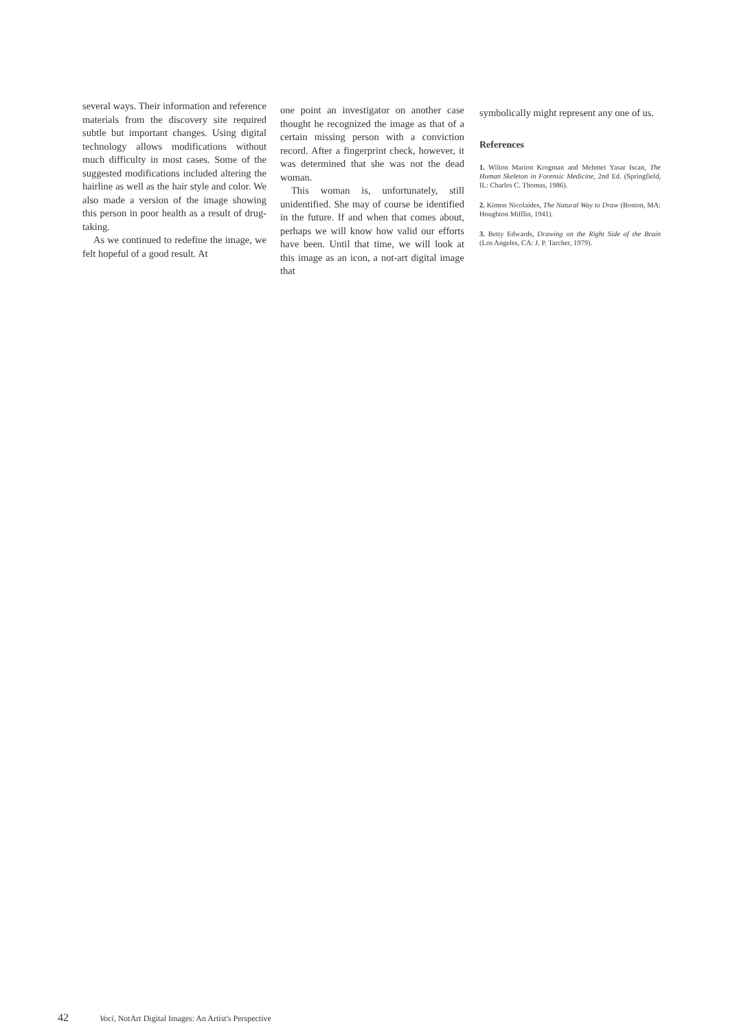several ways. Their information and reference materials from the discovery site required subtle but important changes. Using digital technology allows modifications without much difficulty in most cases. Some of the suggested modifications included altering the hairline as well as the hair style and color. We also made a version of the image showing this person in poor health as a result of drug-taking.
As we continued to redefine the image, we felt hopeful of a good result. At
one point an investigator on another case thought he recognized the image as that of a certain missing person with a conviction record. After a fingerprint check, however, it was determined that she was not the dead woman.
This woman is, unfortunately, still unidentified. She may of course be identified in the future. If and when that comes about, perhaps we will know how valid our efforts have been. Until that time, we will look at this image as an icon, a not-art digital image that
symbolically might represent any one of us.
References
1. Wilton Marion Krogman and Mehmet Yasar Iscan, The Human Skeleton in Forensic Medicine, 2nd Ed. (Springfield, IL: Charles C. Thomas, 1986).
2. Kimon Nicolaides, The Natural Way to Draw (Boston, MA: Houghton Mifflin, 1941).
3. Betty Edwards, Drawing on the Right Side of the Brain (Los Angeles, CA: J. P. Tarcher, 1979).
42 Voci, NotArt Digital Images: An Artist's Perspective